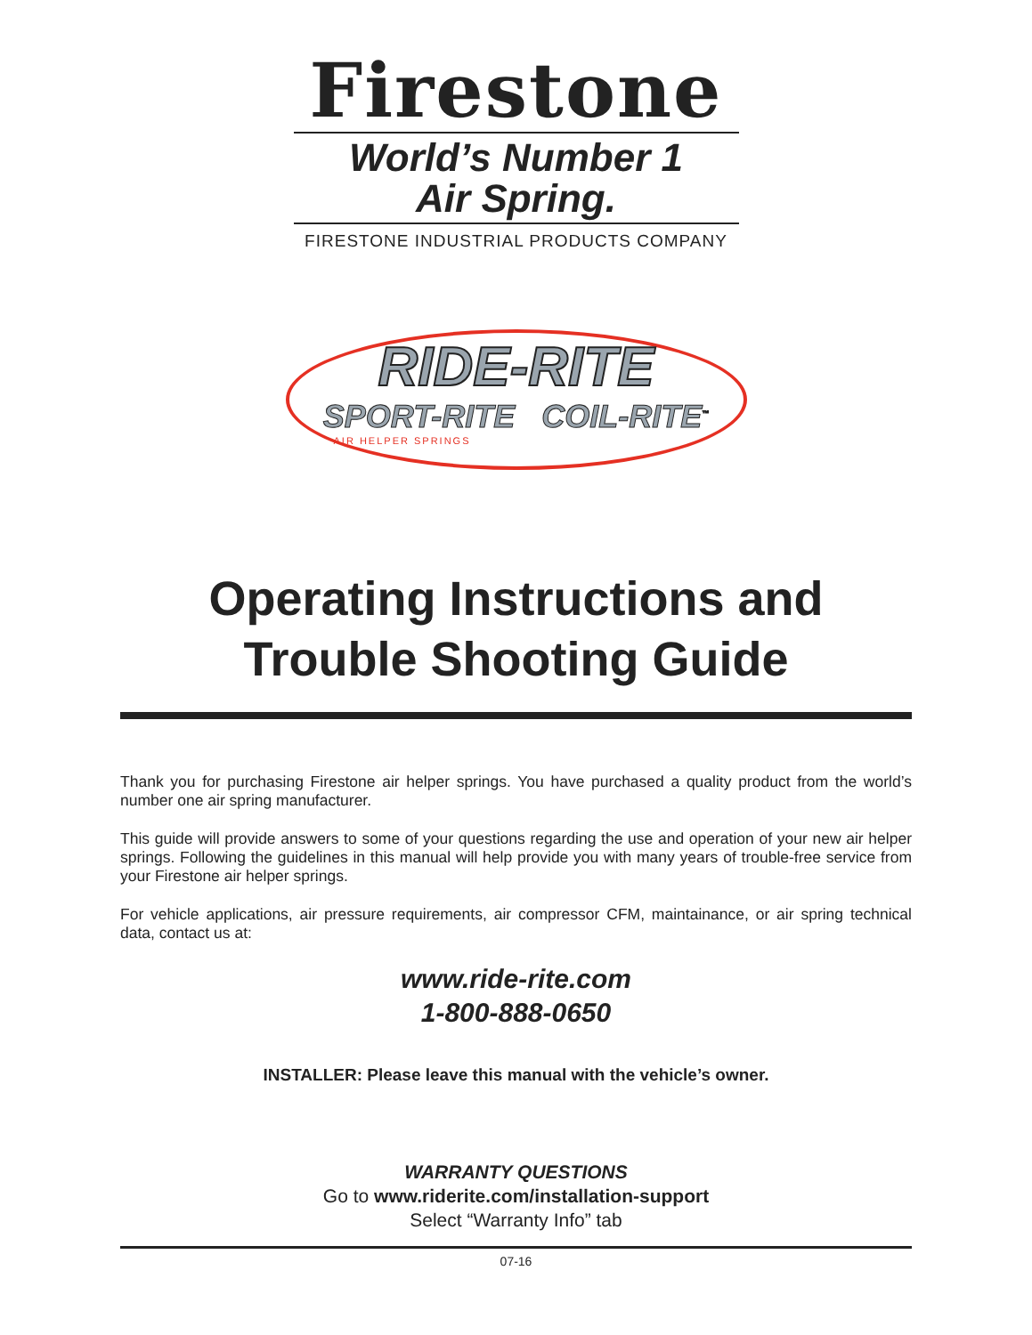Firestone
World’s Number 1
Air Spring.
FIRESTONE INDUSTRIAL PRODUCTS COMPANY
RIDE-RITE
SPORT-RITE COIL-RITE<sup>™</sup>
AIR HELPER SPRINGS
Operating Instructions and
Trouble Shooting Guide
Thank you for purchasing Firestone air helper springs. You have purchased a quality product from the world’s number one air spring manufacturer.
This guide will provide answers to some of your questions regarding the use and operation of your new air helper springs. Following the guidelines in this manual will help provide you with many years of trouble-free service from your Firestone air helper springs.
For vehicle applications, air pressure requirements, air compressor CFM, maintainance, or air spring technical data, contact us at:
www.ride-rite.com
1-800-888-0650
INSTALLER: Please leave this manual with the vehicle’s owner.
WARRANTY QUESTIONS
Go to www.riderite.com/installation-support
Select “Warranty Info” tab
07-16